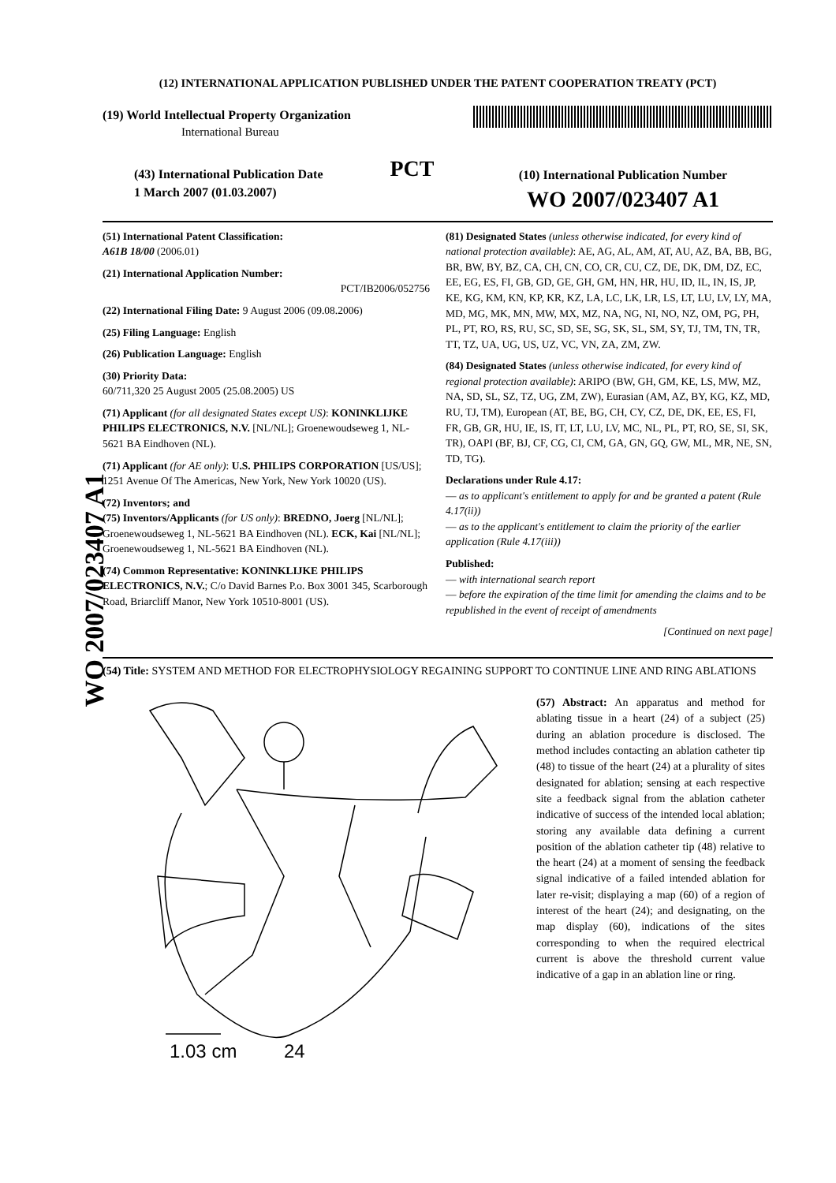WO 2007/023407 A1
(12) INTERNATIONAL APPLICATION PUBLISHED UNDER THE PATENT COOPERATION TREATY (PCT)
(19) World Intellectual Property Organization
International Bureau
(43) International Publication Date
1 March 2007 (01.03.2007)
PCT
(10) International Publication Number
WO 2007/023407 A1
(51) International Patent Classification:
A61B 18/00 (2006.01)
(21) International Application Number:
PCT/IB2006/052756
(22) International Filing Date: 9 August 2006 (09.08.2006)
(25) Filing Language: English
(26) Publication Language: English
(30) Priority Data:
60/711,320 25 August 2005 (25.08.2005) US
(71) Applicant (for all designated States except US): KONINKLIJKE PHILIPS ELECTRONICS, N.V. [NL/NL]; Groenewoudseweg 1, NL-5621 BA Eindhoven (NL).
(71) Applicant (for AE only): U.S. PHILIPS CORPORATION [US/US]; 1251 Avenue Of The Americas, New York, New York 10020 (US).
(72) Inventors; and
(75) Inventors/Applicants (for US only): BREDNO, Joerg [NL/NL]; Groenewoudseweg 1, NL-5621 BA Eindhoven (NL). ECK, Kai [NL/NL]; Groenewoudseweg 1, NL-5621 BA Eindhoven (NL).
(74) Common Representative: KONINKLIJKE PHILIPS ELECTRONICS, N.V.; C/o David Barnes P.o. Box 3001 345, Scarborough Road, Briarcliff Manor, New York 10510-8001 (US).
(81) Designated States (unless otherwise indicated, for every kind of national protection available): AE, AG, AL, AM, AT, AU, AZ, BA, BB, BG, BR, BW, BY, BZ, CA, CH, CN, CO, CR, CU, CZ, DE, DK, DM, DZ, EC, EE, EG, ES, FI, GB, GD, GE, GH, GM, HN, HR, HU, ID, IL, IN, IS, JP, KE, KG, KM, KN, KP, KR, KZ, LA, LC, LK, LR, LS, LT, LU, LV, LY, MA, MD, MG, MK, MN, MW, MX, MZ, NA, NG, NI, NO, NZ, OM, PG, PH, PL, PT, RO, RS, RU, SC, SD, SE, SG, SK, SL, SM, SY, TJ, TM, TN, TR, TT, TZ, UA, UG, US, UZ, VC, VN, ZA, ZM, ZW.
(84) Designated States (unless otherwise indicated, for every kind of regional protection available): ARIPO (BW, GH, GM, KE, LS, MW, MZ, NA, SD, SL, SZ, TZ, UG, ZM, ZW), Eurasian (AM, AZ, BY, KG, KZ, MD, RU, TJ, TM), European (AT, BE, BG, CH, CY, CZ, DE, DK, EE, ES, FI, FR, GB, GR, HU, IE, IS, IT, LT, LU, LV, MC, NL, PL, PT, RO, SE, SI, SK, TR), OAPI (BF, BJ, CF, CG, CI, CM, GA, GN, GQ, GW, ML, MR, NE, SN, TD, TG).
Declarations under Rule 4.17:
— as to applicant's entitlement to apply for and be granted a patent (Rule 4.17(ii))
— as to the applicant's entitlement to claim the priority of the earlier application (Rule 4.17(iii))
Published:
— with international search report
— before the expiration of the time limit for amending the claims and to be republished in the event of receipt of amendments
[Continued on next page]
(54) Title: SYSTEM AND METHOD FOR ELECTROPHYSIOLOGY REGAINING SUPPORT TO CONTINUE LINE AND RING ABLATIONS
1.03 cm
24
(57) Abstract: An apparatus and method for ablating tissue in a heart (24) of a subject (25) during an ablation procedure is disclosed. The method includes contacting an ablation catheter tip (48) to tissue of the heart (24) at a plurality of sites designated for ablation; sensing at each respective site a feedback signal from the ablation catheter indicative of success of the intended local ablation; storing any available data defining a current position of the ablation catheter tip (48) relative to the heart (24) at a moment of sensing the feedback signal indicative of a failed intended ablation for later re-visit; displaying a map (60) of a region of interest of the heart (24); and designating, on the map display (60), indications of the sites corresponding to when the required electrical current is above the threshold current value indicative of a gap in an ablation line or ring.